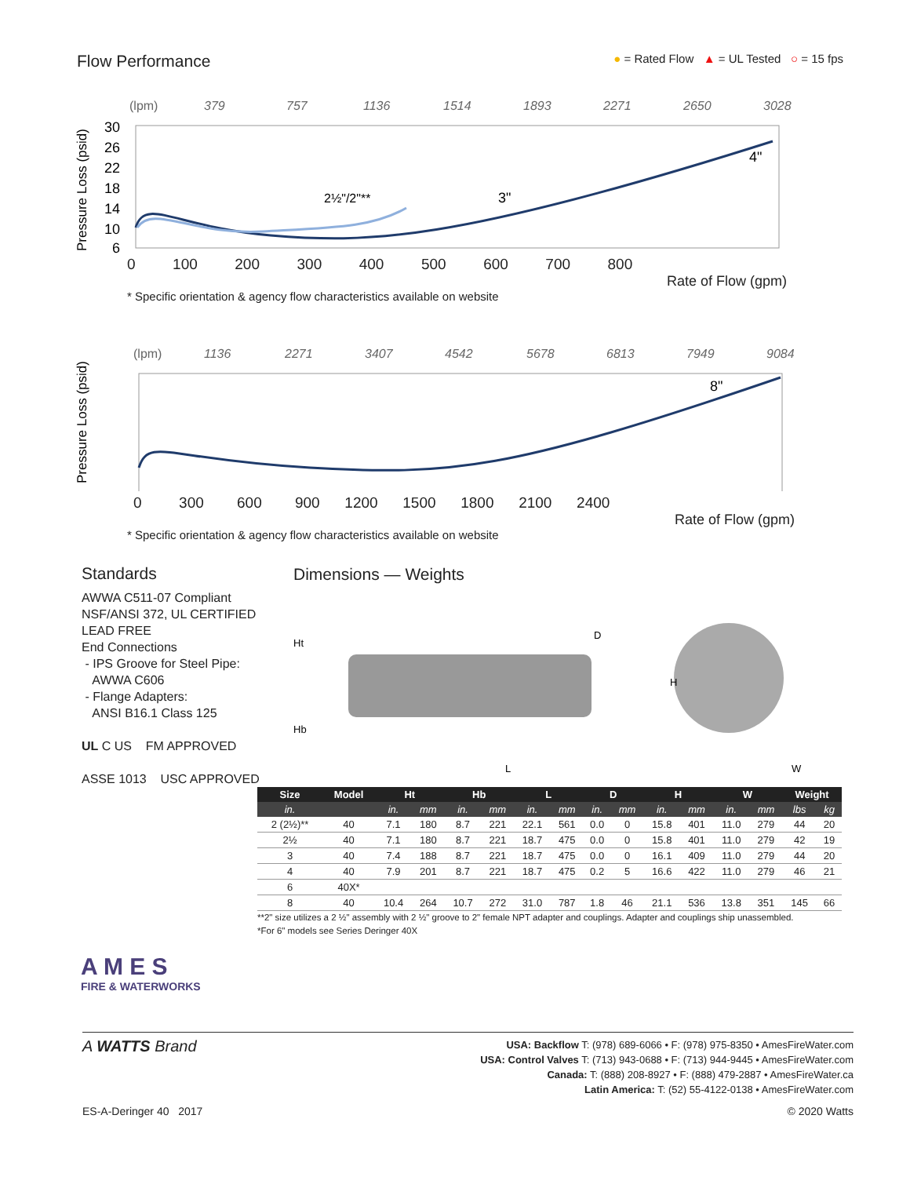Flow Performance
● = Rated Flow ▲ = UL Tested ○ = 15 fps
(lpm)
379
757
1136
1514
1893
2271
2650
3028
Pressure Loss (psid)
30
26
22
18
14
10
6
2½"/2"**
3"
4"
0 100 200 300 400 500 600 700 800
Rate of Flow (gpm)
* Specific orientation & agency flow characteristics available on website
(lpm)
1136
2271
3407
4542
5678
6813
7949
9084
Pressure Loss (psid)
8"
0 300 600 900 1200 1500 1800 2100 2400
Rate of Flow (gpm)
* Specific orientation & agency flow characteristics available on website
Standards
AWWA C511-07 Compliant
NSF/ANSI 372, UL CERTIFIED
LEAD FREE
End Connections
- IPS Groove for Steel Pipe:
AWWA C606
- Flange Adapters:
ANSI B16.1 Class 125
UL C US FM APPROVED
ASSE 1013 USC APPROVED
Dimensions — Weights
Ht
Hb
L
D
H
W
| Size | Model | Ht | | Hb | | L | | D | | H | | W | | Weight | |
| --- | --- | --- | --- | --- | --- | --- | --- | --- | --- | --- | --- | --- | --- | --- | --- |
| in. | | in. | mm | in. | mm | in. | mm | in. | mm | in. | mm | in. | mm | lbs | kg |
| 2 (2½)** | 40 | 7.1 | 180 | 8.7 | 221 | 22.1 | 561 | 0.0 | 0 | 15.8 | 401 | 11.0 | 279 | 44 | 20 |
| 2½ | 40 | 7.1 | 180 | 8.7 | 221 | 18.7 | 475 | 0.0 | 0 | 15.8 | 401 | 11.0 | 279 | 42 | 19 |
| 3 | 40 | 7.4 | 188 | 8.7 | 221 | 18.7 | 475 | 0.0 | 0 | 16.1 | 409 | 11.0 | 279 | 44 | 20 |
| 4 | 40 | 7.9 | 201 | 8.7 | 221 | 18.7 | 475 | 0.2 | 5 | 16.6 | 422 | 11.0 | 279 | 46 | 21 |
| 6 | 40X* | | | | | | | | | | | | | | |
| 8 | 40 | 10.4 | 264 | 10.7 | 272 | 31.0 | 787 | 1.8 | 46 | 21.1 | 536 | 13.8 | 351 | 145 | 66 |
**2" size utilizes a 2 ½" assembly with 2 ½" groove to 2" female NPT adapter and couplings. Adapter and couplings ship unassembled.
*For 6" models see Series Deringer 40X
A M E S
FIRE & WATERWORKS
A WATTS Brand
USA: Backflow T: (978) 689-6066 • F: (978) 975-8350 • AmesFireWater.com
USA: Control Valves T: (713) 943-0688 • F: (713) 944-9445 • AmesFireWater.com
Canada: T: (888) 208-8927 • F: (888) 479-2887 • AmesFireWater.ca
Latin America: T: (52) 55-4122-0138 • AmesFireWater.com
ES-A-Deringer 40 2017 © 2020 Watts